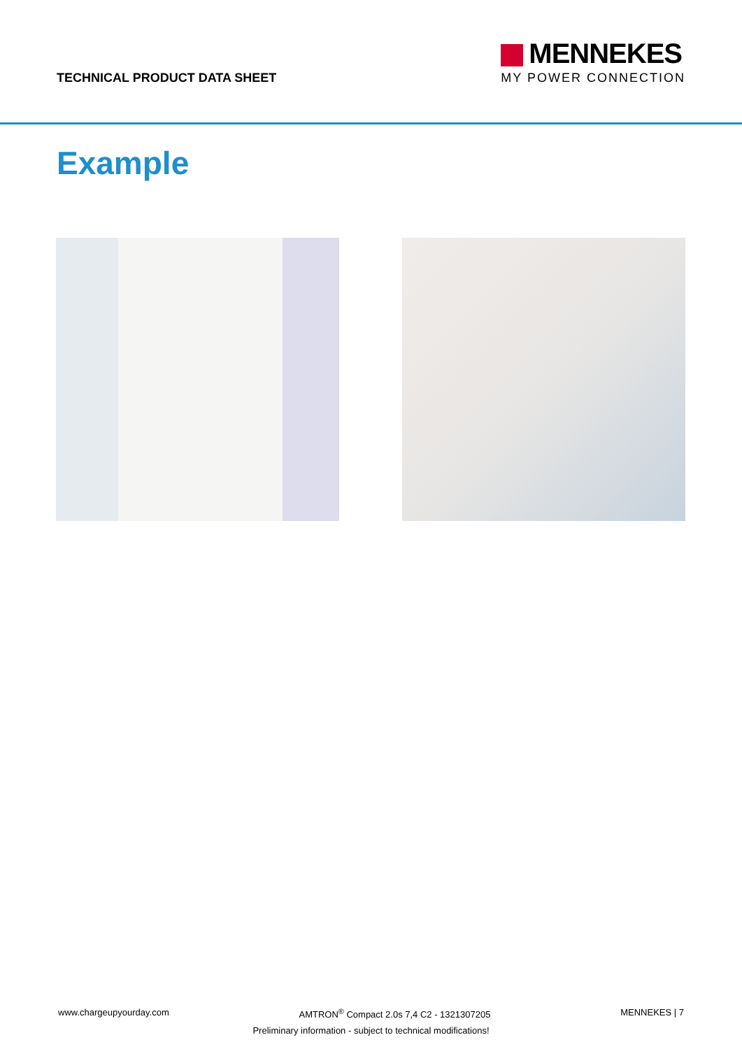TECHNICAL PRODUCT DATA SHEET
MENNEKES
MY POWER CONNECTION
Example
www.chargeupyourday.com AMTRON<sup>®</sup> Compact 2.0s 7,4 C2 - 1321307205 MENNEKES | 7
Preliminary information - subject to technical modifications!